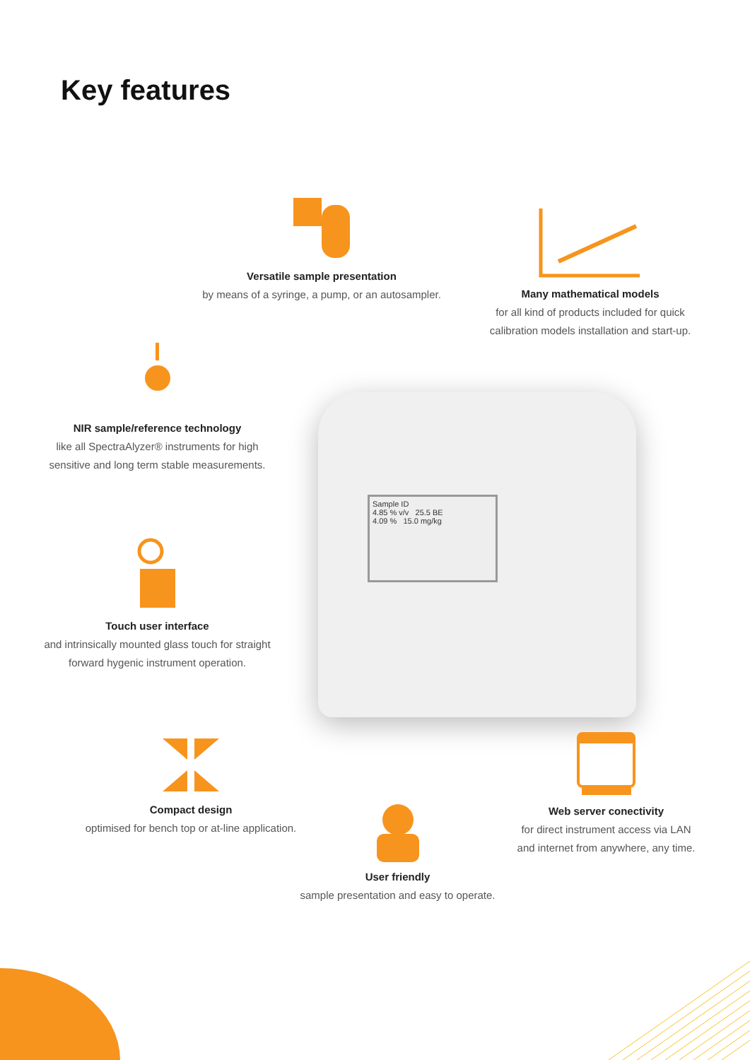Key features
Sample ID
4.85 % v/v 25.5 BE
4.09 % 15.0 mg/kg
Versatile sample presentation
by means of a syringe, a pump, or an autosampler.
Many mathematical models
for all kind of products included for quick calibration models installation and start-up.
NIR sample/reference technology
like all SpectraAlyzer® instruments for high sensitive and long term stable measurements.
Touch user interface
and intrinsically mounted glass touch for straight forward hygenic instrument operation.
Compact design
optimised for bench top or at-line application.
User friendly
sample presentation and easy to operate.
Web server conectivity
for direct instrument access via LAN and internet from anywhere, any time.